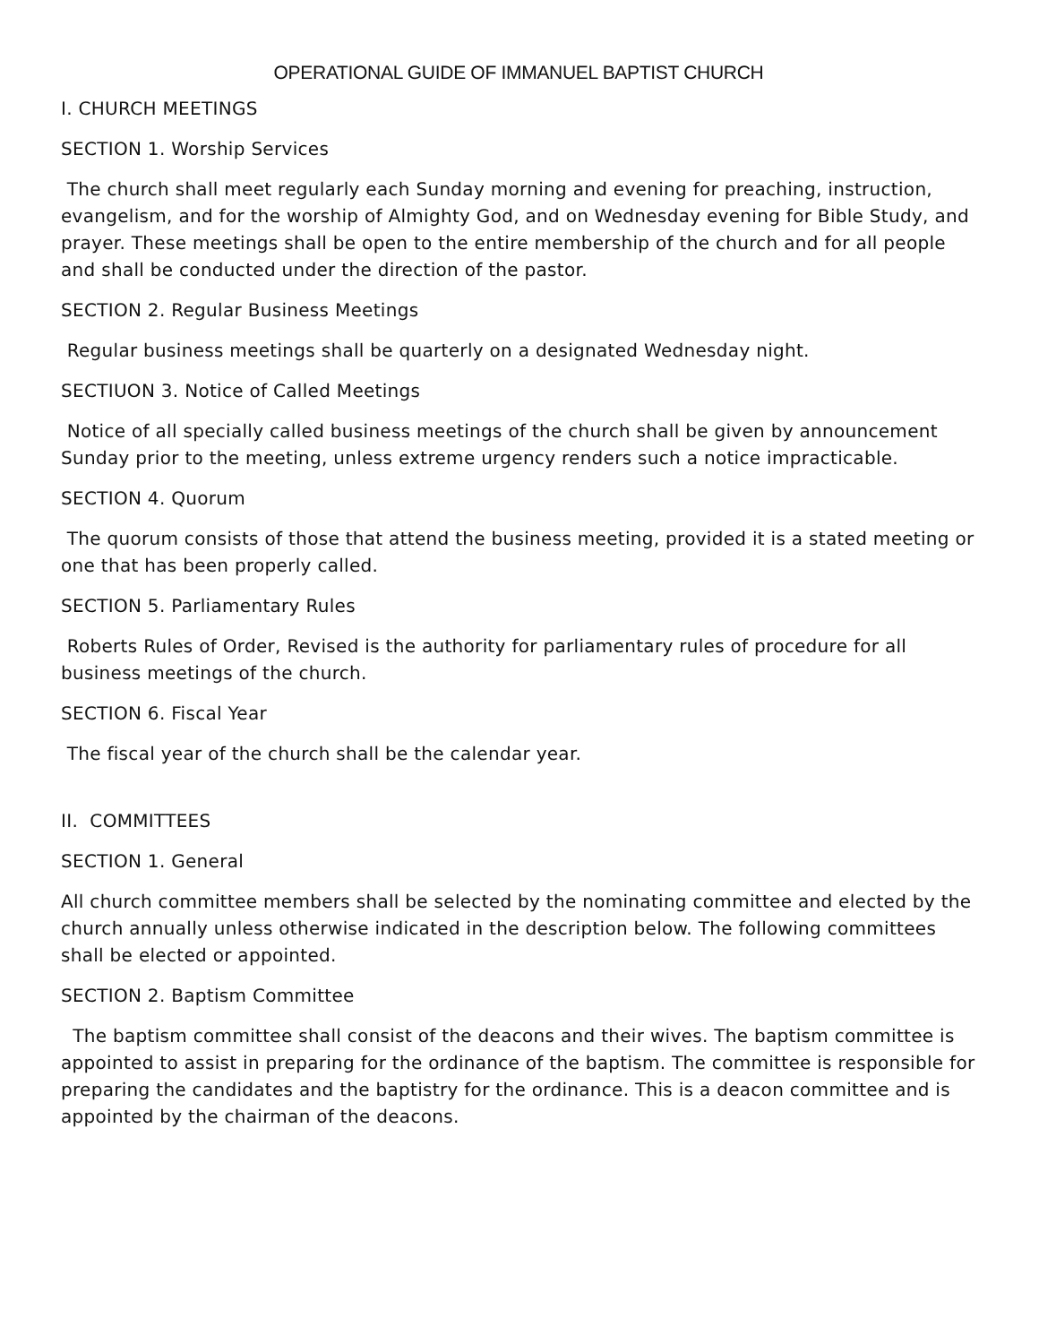OPERATIONAL GUIDE OF IMMANUEL BAPTIST CHURCH
I. CHURCH MEETINGS
SECTION 1. Worship Services
The church shall meet regularly each Sunday morning and evening for preaching, instruction, evangelism, and for the worship of Almighty God, and on Wednesday evening for Bible Study, and prayer. These meetings shall be open to the entire membership of the church and for all people and shall be conducted under the direction of the pastor.
SECTION 2. Regular Business Meetings
Regular business meetings shall be quarterly on a designated Wednesday night.
SECTIUON 3. Notice of Called Meetings
Notice of all specially called business meetings of the church shall be given by announcement Sunday prior to the meeting, unless extreme urgency renders such a notice impracticable.
SECTION 4. Quorum
The quorum consists of those that attend the business meeting, provided it is a stated meeting or one that has been properly called.
SECTION 5. Parliamentary Rules
Roberts Rules of Order, Revised is the authority for parliamentary rules of procedure for all business meetings of the church.
SECTION 6. Fiscal Year
The fiscal year of the church shall be the calendar year.
II. COMMITTEES
SECTION 1. General
All church committee members shall be selected by the nominating committee and elected by the church annually unless otherwise indicated in the description below. The following committees shall be elected or appointed.
SECTION 2. Baptism Committee
The baptism committee shall consist of the deacons and their wives. The baptism committee is appointed to assist in preparing for the ordinance of the baptism. The committee is responsible for preparing the candidates and the baptistry for the ordinance. This is a deacon committee and is appointed by the chairman of the deacons.